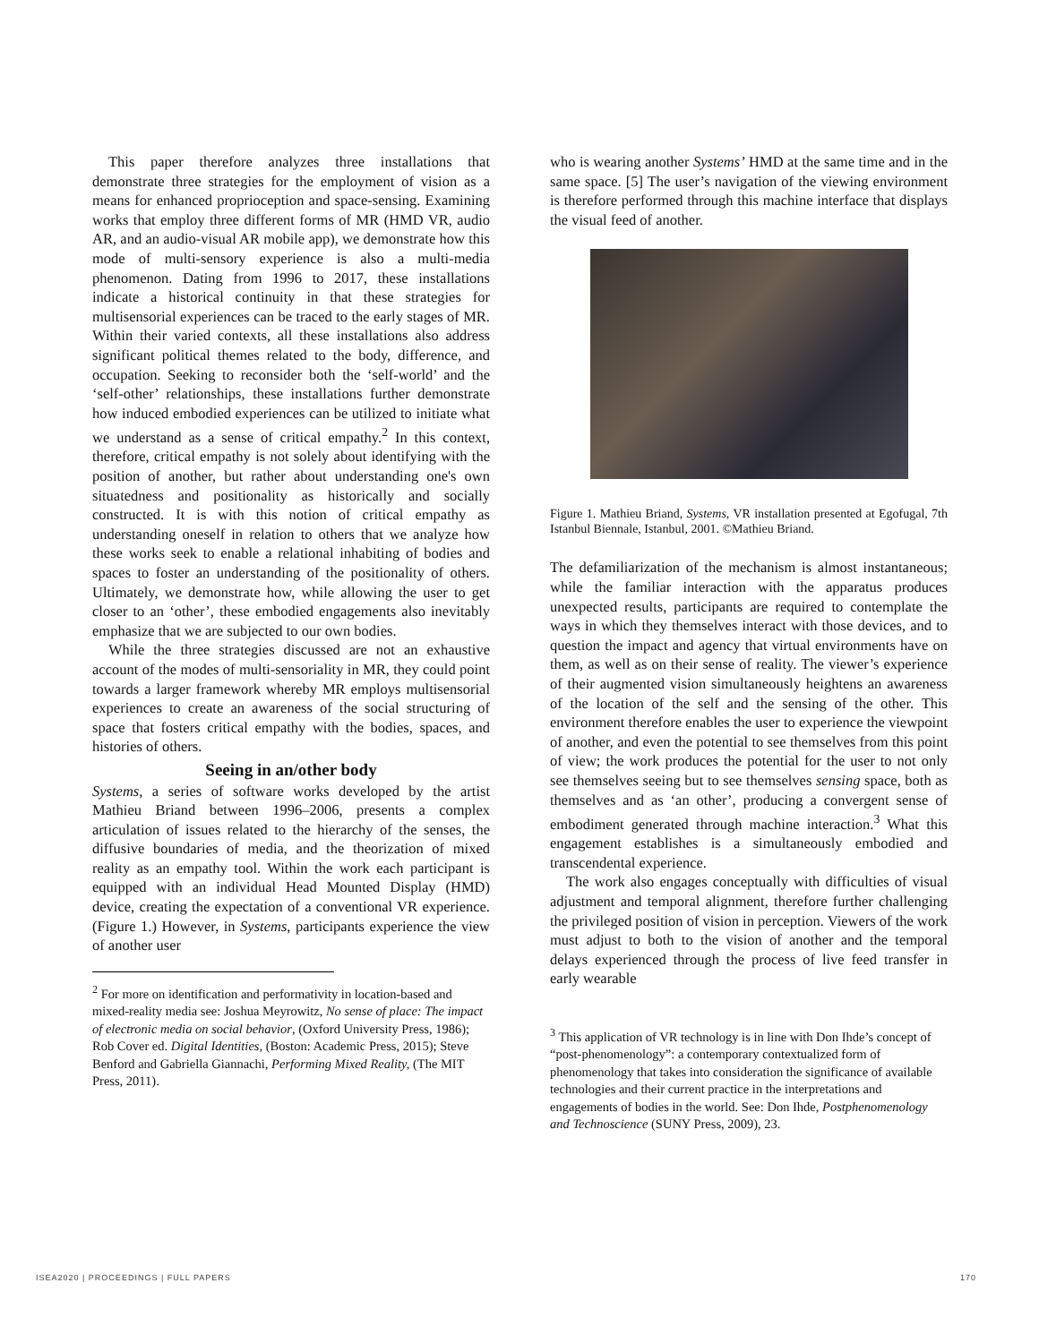This paper therefore analyzes three installations that demonstrate three strategies for the employment of vision as a means for enhanced proprioception and space-sensing. Examining works that employ three different forms of MR (HMD VR, audio AR, and an audio-visual AR mobile app), we demonstrate how this mode of multi-sensory experience is also a multi-media phenomenon. Dating from 1996 to 2017, these installations indicate a historical continuity in that these strategies for multisensorial experiences can be traced to the early stages of MR. Within their varied contexts, all these installations also address significant political themes related to the body, difference, and occupation. Seeking to reconsider both the ‘self-world’ and the ‘self-other’ relationships, these installations further demonstrate how induced embodied experiences can be utilized to initiate what we understand as a sense of critical empathy.<sup>2</sup> In this context, therefore, critical empathy is not solely about identifying with the position of another, but rather about understanding one's own situatedness and positionality as historically and socially constructed. It is with this notion of critical empathy as understanding oneself in relation to others that we analyze how these works seek to enable a relational inhabiting of bodies and spaces to foster an understanding of the positionality of others. Ultimately, we demonstrate how, while allowing the user to get closer to an ‘other’, these embodied engagements also inevitably emphasize that we are subjected to our own bodies.
While the three strategies discussed are not an exhaustive account of the modes of multi-sensoriality in MR, they could point towards a larger framework whereby MR employs multisensorial experiences to create an awareness of the social structuring of space that fosters critical empathy with the bodies, spaces, and histories of others.
Seeing in an/other body
Systems, a series of software works developed by the artist Mathieu Briand between 1996–2006, presents a complex articulation of issues related to the hierarchy of the senses, the diffusive boundaries of media, and the theorization of mixed reality as an empathy tool. Within the work each participant is equipped with an individual Head Mounted Display (HMD) device, creating the expectation of a conventional VR experience. (Figure 1.) However, in Systems, participants experience the view of another user
<sup>2</sup> For more on identification and performativity in location-based and mixed-reality media see: Joshua Meyrowitz, No sense of place: The impact of electronic media on social behavior, (Oxford University Press, 1986); Rob Cover ed. Digital Identities, (Boston: Academic Press, 2015); Steve Benford and Gabriella Giannachi, Performing Mixed Reality, (The MIT Press, 2011).
who is wearing another Systems’ HMD at the same time and in the same space. [5] The user’s navigation of the viewing environment is therefore performed through this machine interface that displays the visual feed of another.
Figure 1. Mathieu Briand, Systems, VR installation presented at Egofugal, 7th Istanbul Biennale, Istanbul, 2001. ©Mathieu Briand.
The defamiliarization of the mechanism is almost instantaneous; while the familiar interaction with the apparatus produces unexpected results, participants are required to contemplate the ways in which they themselves interact with those devices, and to question the impact and agency that virtual environments have on them, as well as on their sense of reality. The viewer’s experience of their augmented vision simultaneously heightens an awareness of the location of the self and the sensing of the other. This environment therefore enables the user to experience the viewpoint of another, and even the potential to see themselves from this point of view; the work produces the potential for the user to not only see themselves seeing but to see themselves sensing space, both as themselves and as ‘an other’, producing a convergent sense of embodiment generated through machine interaction.<sup>3</sup> What this engagement establishes is a simultaneously embodied and transcendental experience.
The work also engages conceptually with difficulties of visual adjustment and temporal alignment, therefore further challenging the privileged position of vision in perception. Viewers of the work must adjust to both to the vision of another and the temporal delays experienced through the process of live feed transfer in early wearable
<sup>3</sup> This application of VR technology is in line with Don Ihde’s concept of “post-phenomenology”: a contemporary contextualized form of phenomenology that takes into consideration the significance of available technologies and their current practice in the interpretations and engagements of bodies in the world. See: Don Ihde, Postphenomenology and Technoscience (SUNY Press, 2009), 23.
ISEA2020 | PROCEEDINGS | FULL PAPERS 170